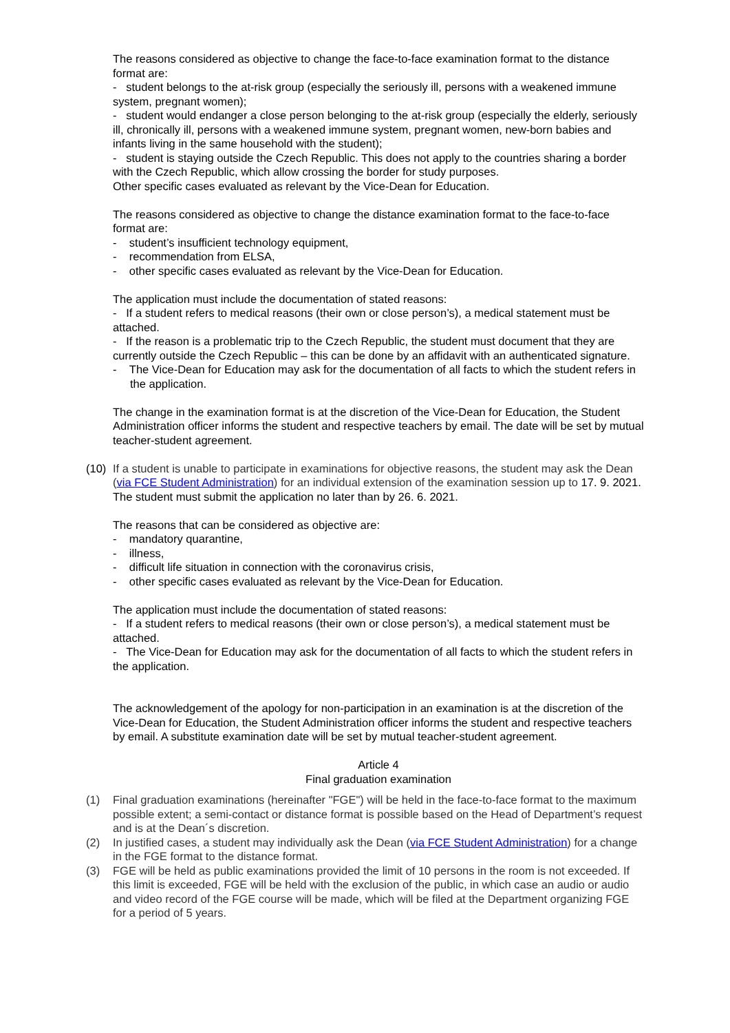The reasons considered as objective to change the face-to-face examination format to the distance format are:
- student belongs to the at-risk group (especially the seriously ill, persons with a weakened immune system, pregnant women);
- student would endanger a close person belonging to the at-risk group (especially the elderly, seriously ill, chronically ill, persons with a weakened immune system, pregnant women, new-born babies and infants living in the same household with the student);
- student is staying outside the Czech Republic. This does not apply to the countries sharing a border with the Czech Republic, which allow crossing the border for study purposes.
Other specific cases evaluated as relevant by the Vice-Dean for Education.
The reasons considered as objective to change the distance examination format to the face-to-face format are:
- student’s insufficient technology equipment,
- recommendation from ELSA,
- other specific cases evaluated as relevant by the Vice-Dean for Education.
The application must include the documentation of stated reasons:
- If a student refers to medical reasons (their own or close person’s), a medical statement must be attached.
- If the reason is a problematic trip to the Czech Republic, the student must document that they are currently outside the Czech Republic – this can be done by an affidavit with an authenticated signature.
- The Vice-Dean for Education may ask for the documentation of all facts to which the student refers in the application.
The change in the examination format is at the discretion of the Vice-Dean for Education, the Student Administration officer informs the student and respective teachers by email. The date will be set by mutual teacher-student agreement.
(10)
If a student is unable to participate in examinations for objective reasons, the student may ask the Dean (via FCE Student Administration) for an individual extension of the examination session up to 17. 9. 2021.
The student must submit the application no later than by 26. 6. 2021.
The reasons that can be considered as objective are:
- mandatory quarantine,
- illness,
- difficult life situation in connection with the coronavirus crisis,
- other specific cases evaluated as relevant by the Vice-Dean for Education.
The application must include the documentation of stated reasons:
- If a student refers to medical reasons (their own or close person’s), a medical statement must be attached.
- The Vice-Dean for Education may ask for the documentation of all facts to which the student refers in the application.
The acknowledgement of the apology for non-participation in an examination is at the discretion of the Vice-Dean for Education, the Student Administration officer informs the student and respective teachers by email. A substitute examination date will be set by mutual teacher-student agreement.
Article 4
Final graduation examination
(1) Final graduation examinations (hereinafter "FGE") will be held in the face-to-face format to the maximum possible extent; a semi-contact or distance format is possible based on the Head of Department’s request and is at the Dean´s discretion.
(2) In justified cases, a student may individually ask the Dean (via FCE Student Administration) for a change in the FGE format to the distance format.
(3) FGE will be held as public examinations provided the limit of 10 persons in the room is not exceeded. If this limit is exceeded, FGE will be held with the exclusion of the public, in which case an audio or audio and video record of the FGE course will be made, which will be filed at the Department organizing FGE for a period of 5 years.